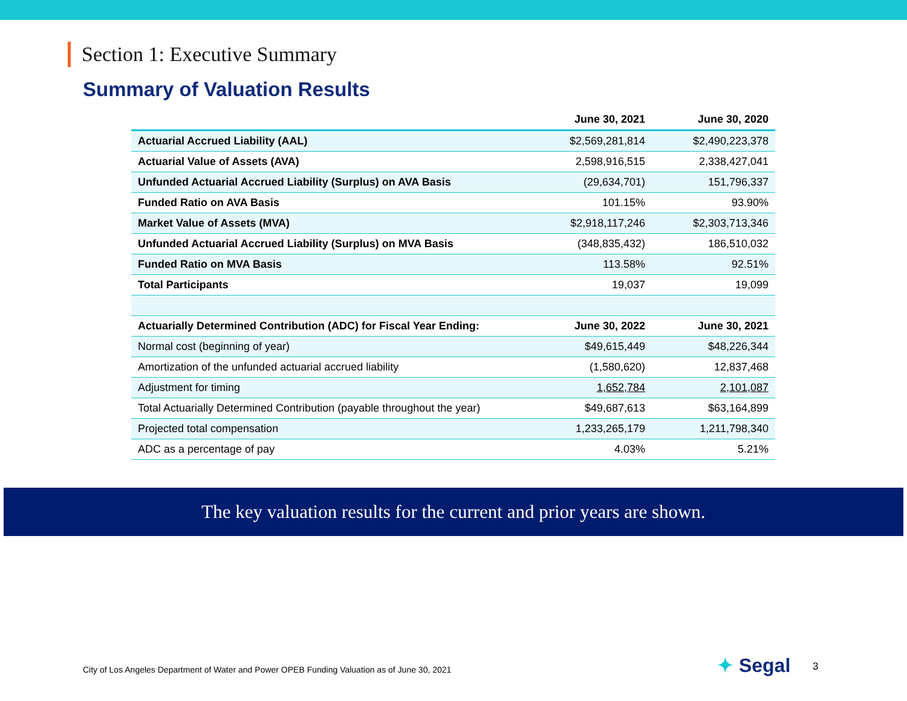Section 1: Executive Summary
Summary of Valuation Results
| | June 30, 2021 | June 30, 2020 |
| --- | --- | --- |
| Actuarial Accrued Liability (AAL) | $2,569,281,814 | $2,490,223,378 |
| Actuarial Value of Assets (AVA) | 2,598,916,515 | 2,338,427,041 |
| Unfunded Actuarial Accrued Liability (Surplus) on AVA Basis | (29,634,701) | 151,796,337 |
| Funded Ratio on AVA Basis | 101.15% | 93.90% |
| Market Value of Assets (MVA) | $2,918,117,246 | $2,303,713,346 |
| Unfunded Actuarial Accrued Liability (Surplus) on MVA Basis | (348,835,432) | 186,510,032 |
| Funded Ratio on MVA Basis | 113.58% | 92.51% |
| Total Participants | 19,037 | 19,099 |
| Actuarially Determined Contribution (ADC) for Fiscal Year Ending: | June 30, 2022 | June 30, 2021 |
| Normal cost (beginning of year) | $49,615,449 | $48,226,344 |
| Amortization of the unfunded actuarial accrued liability | (1,580,620) | 12,837,468 |
| Adjustment for timing | 1,652,784 | 2,101,087 |
| Total Actuarially Determined Contribution (payable throughout the year) | $49,687,613 | $63,164,899 |
| Projected total compensation | 1,233,265,179 | 1,211,798,340 |
| ADC as a percentage of pay | 4.03% | 5.21% |
The key valuation results for the current and prior years are shown.
City of Los Angeles Department of Water and Power OPEB Funding Valuation as of June 30, 2021
✦ Segal 3